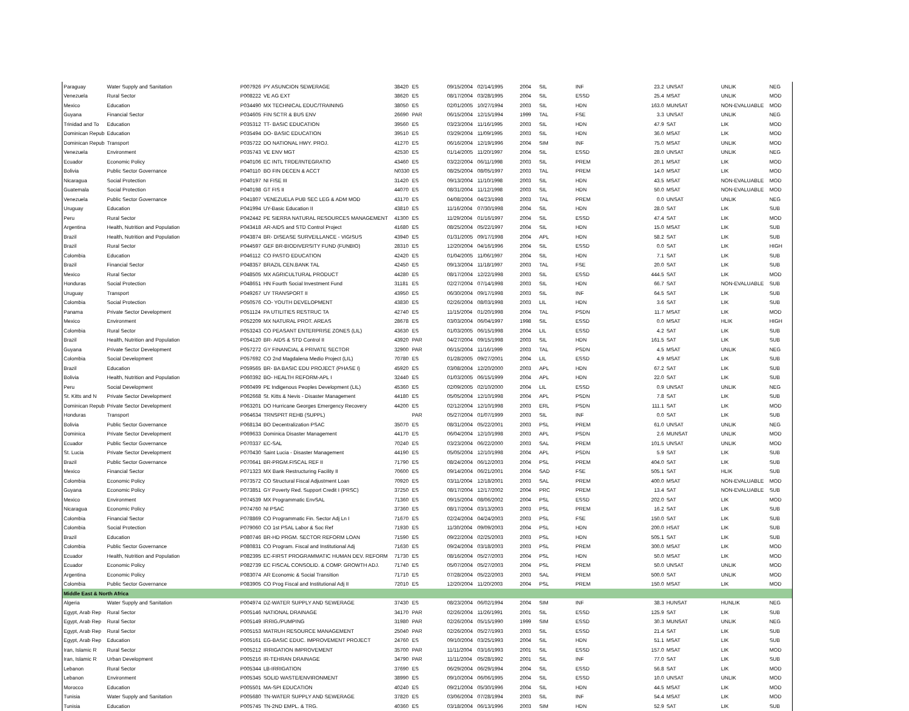| Paraguay | Water Supply and Sanitation | P007926 | PY ASUNCION SEWERAGE | 38420 | ES | 09/15/2004 | 02/14/1995 | 2004 | SIL | INF | 23.2 | UNSAT | UNLIK | NEG |
| Venezuela | Rural Sector | P008222 | VE AG EXT | 38620 | ES | 08/17/2004 | 03/28/1995 | 2004 | SIL | ESSD | 25.4 | MSAT | UNLIK | MOD |
| Mexico | Education | P034490 | MX TECHNICAL EDUC/TRAINING | 38050 | ES | 02/01/2005 | 10/27/1994 | 2003 | SIL | HDN | 163.0 | MUNSAT | NON-EVALUABLE | MOD |
| Guyana | Financial Sector | P034605 | FIN SCTR & BUS ENV | 26690 | PAR | 06/15/2004 | 12/15/1994 | 1999 | TAL | FSE | 3.3 | UNSAT | UNLIK | NEG |
| Trinidad and To | Education | P035312 | TT- BASIC EDUCATION | 39560 | ES | 03/23/2004 | 11/16/1995 | 2003 | SIL | HDN | 47.9 | SAT | LIK | MOD |
| Dominican Repub | Education | P035494 | DO- BASIC EDUCATION | 39510 | ES | 03/29/2004 | 11/09/1995 | 2003 | SIL | HDN | 36.0 | MSAT | LIK | MOD |
| Dominican Repub | Transport | P035722 | DO NATIONAL HWY. PROJ. | 41270 | ES | 06/16/2004 | 12/19/1996 | 2004 | SIM | INF | 75.0 | MSAT | UNLIK | MOD |
| Venezuela | Environment | P035743 | VE ENV MGT | 42530 | ES | 01/14/2005 | 11/20/1997 | 2004 | SIL | ESSD | 28.0 | UNSAT | UNLIK | NEG |
| Ecuador | Economic Policy | P040106 | EC INTL TRDE/INTEGRATIO | 43460 | ES | 03/22/2004 | 06/11/1998 | 2003 | SIL | PREM | 20.1 | MSAT | LIK | MOD |
| Bolivia | Public Sector Governance | P040110 | BO FIN DECEN & ACCT | N0330 | ES | 08/25/2004 | 08/05/1997 | 2003 | TAL | PREM | 14.0 | MSAT | LIK | MOD |
| Nicaragua | Social Protection | P040197 | NI FISE III | 31420 | ES | 09/13/2004 | 11/10/1998 | 2003 | SIL | HDN | 43.5 | MSAT | NON-EVALUABLE | MOD |
| Guatemala | Social Protection | P040198 | GT FIS II | 44070 | ES | 08/31/2004 | 11/12/1998 | 2003 | SIL | HDN | 50.0 | MSAT | NON-EVALUABLE | MOD |
| Venezuela | Public Sector Governance | P041807 | VENEZUELA PUB SEC LEG & ADM MOD | 43170 | ES | 04/08/2004 | 04/23/1998 | 2003 | TAL | PREM | 0.0 | UNSAT | UNLIK | NEG |
| Uruguay | Education | P041994 | UY-Basic Education II | 43810 | ES | 11/16/2004 | 07/30/1998 | 2004 | SIL | HDN | 28.0 | SAT | LIK | SUB |
| Peru | Rural Sector | P042442 | PE SIERRA NATURAL RESOURCES MANAGEMENT | 41300 | ES | 11/29/2004 | 01/16/1997 | 2004 | SIL | ESSD | 47.4 | SAT | LIK | MOD |
| Argentina | Health, Nutrition and Population | P043418 | AR-AIDS and STD Control Project | 41680 | ES | 08/25/2004 | 05/22/1997 | 2004 | SIL | HDN | 15.0 | MSAT | LIK | SUB |
| Brazil | Health, Nutrition and Population | P043874 | BR- DISEASE SURVEILLANCE - VIGISUS | 43940 | ES | 01/31/2005 | 09/17/1998 | 2004 | APL | HDN | 58.2 | SAT | LIK | SUB |
| Brazil | Rural Sector | P044597 | GEF BR-BIODIVERSITY FUND (FUNBIO) | 28310 | ES | 12/20/2004 | 04/16/1996 | 2004 | SIL | ESSD | 0.0 | SAT | LIK | HIGH |
| Colombia | Education | P046112 | CO PASTO EDUCATION | 42420 | ES | 01/04/2005 | 11/06/1997 | 2004 | SIL | HDN | 7.1 | SAT | LIK | SUB |
| Brazil | Financial Sector | P048357 | BRAZIL CEN.BANK TAL | 42450 | ES | 09/13/2004 | 11/18/1997 | 2003 | TAL | FSE | 20.0 | SAT | LIK | SUB |
| Mexico | Rural Sector | P048505 | MX AGRICULTURAL PRODUCT | 44280 | ES | 08/17/2004 | 12/22/1998 | 2003 | SIL | ESSD | 444.5 | SAT | LIK | MOD |
| Honduras | Social Protection | P048651 | HN Fourth Social Investment Fund | 31181 | ES | 02/27/2004 | 07/14/1998 | 2003 | SIL | HDN | 66.7 | SAT | NON-EVALUABLE | SUB |
| Uruguay | Transport | P049267 | UY TRANSPORT II | 43950 | ES | 06/30/2004 | 09/17/1998 | 2003 | SIL | INF | 64.5 | SAT | LIK | SUB |
| Colombia | Social Protection | P050576 | CO- YOUTH DEVELOPMENT | 43830 | ES | 02/26/2004 | 08/03/1998 | 2003 | LIL | HDN | 3.6 | SAT | LIK | SUB |
| Panama | Private Sector Development | P051124 | PA UTILITIES RESTRUC TA | 42740 | ES | 11/15/2004 | 01/20/1998 | 2004 | TAL | PSDN | 11.7 | MSAT | LIK | MOD |
| Mexico | Environment | P052209 | MX NATURAL PROT. AREAS | 28678 | ES | 03/03/2004 | 06/04/1997 | 1998 | SIL | ESSD | 0.0 | MSAT | HLIK | HIGH |
| Colombia | Rural Sector | P053243 | CO PEASANT ENTERPRISE ZONES (LIL) | 43630 | ES | 01/03/2005 | 06/15/1998 | 2004 | LIL | ESSD | 4.2 | SAT | LIK | SUB |
| Brazil | Health, Nutrition and Population | P054120 | BR- AIDS & STD Control II | 43920 | PAR | 04/27/2004 | 09/15/1998 | 2003 | SIL | HDN | 161.5 | SAT | LIK | SUB |
| Guyana | Private Sector Development | P057272 | GY FINANCIAL & PRIVATE SECTOR | 32900 | PAR | 06/15/2004 | 11/16/1999 | 2003 | TAL | PSDN | 4.5 | MSAT | UNLIK | NEG |
| Colombia | Social Development | P057692 | CO 2nd Magdalena Medio Project (LIL) | 70780 | ES | 01/28/2005 | 09/27/2001 | 2004 | LIL | ESSD | 4.9 | MSAT | LIK | SUB |
| Brazil | Education | P059565 | BR- BA BASIC EDU PROJECT (PHASE I) | 45920 | ES | 03/08/2004 | 12/20/2000 | 2003 | APL | HDN | 67.2 | SAT | LIK | SUB |
| Bolivia | Health, Nutrition and Population | P060392 | BO- HEALTH REFORM-APL I | 32440 | ES | 01/03/2005 | 06/15/1999 | 2004 | APL | HDN | 22.0 | SAT | LIK | SUB |
| Peru | Social Development | P060499 | PE Indigenous Peoples Development (LIL) | 45360 | ES | 02/09/2005 | 02/10/2000 | 2004 | LIL | ESSD | 0.9 | UNSAT | UNLIK | NEG |
| St. Kitts and N | Private Sector Development | P062668 | St. Kitts & Nevis - Disaster Management | 44180 | ES | 05/05/2004 | 12/10/1998 | 2004 | APL | PSDN | 7.8 | SAT | LIK | SUB |
| Dominican Repub | Private Sector Development | P063201 | DO Hurricane Georges Emergency Recovery | 44200 | ES | 02/12/2004 | 12/10/1998 | 2003 | ERL | PSDN | 111.1 | SAT | LIK | MOD |
| Honduras | Transport | P064634 | TRNSPRT REHB (SUPPL) | | PAR | 05/27/2004 | 01/07/1999 | 2003 | SIL | INF | 0.0 | SAT | LIK | SUB |
| Bolivia | Public Sector Governance | P068134 | BO Decentralization PSAC | 35070 | ES | 08/31/2004 | 05/22/2001 | 2003 | PSL | PREM | 61.0 | UNSAT | UNLIK | NEG |
| Dominica | Private Sector Development | P069633 | Dominica Disaster Management | 44170 | ES | 06/04/2004 | 12/10/1998 | 2003 | APL | PSDN | 2.6 | MUNSAT | UNLIK | MOD |
| Ecuador | Public Sector Governance | P070337 | EC-SAL | 70240 | ES | 03/23/2004 | 06/22/2000 | 2003 | SAL | PREM | 101.5 | UNSAT | UNLIK | MOD |
| St. Lucia | Private Sector Development | P070430 | Saint Lucia - Disaster Management | 44190 | ES | 05/05/2004 | 12/10/1998 | 2004 | APL | PSDN | 5.9 | SAT | LIK | SUB |
| Brazil | Public Sector Governance | P070641 | BR-PRGM.FISCAL REF II | 71790 | ES | 08/24/2004 | 06/12/2003 | 2004 | PSL | PREM | 404.0 | SAT | LIK | SUB |
| Mexico | Financial Sector | P071323 | MX Bank Restructuring Facility II | 70600 | ES | 09/14/2004 | 06/21/2001 | 2004 | SAD | FSE | 505.1 | SAT | HLIK | SUB |
| Colombia | Economic Policy | P073572 | CO Structural Fiscal Adjustment Loan | 70920 | ES | 03/11/2004 | 12/18/2001 | 2003 | SAL | PREM | 400.0 | MSAT | NON-EVALUABLE | MOD |
| Guyana | Economic Policy | P073851 | GY Poverty Red. Support Credit I (PRSC) | 37250 | ES | 08/17/2004 | 12/17/2002 | 2004 | PRC | PREM | 13.4 | SAT | NON-EVALUABLE | SUB |
| Mexico | Environment | P074539 | MX Programmatic EnvSAL | 71360 | ES | 09/15/2004 | 08/06/2002 | 2004 | PSL | ESSD | 202.0 | SAT | LIK | MOD |
| Nicaragua | Economic Policy | P074760 | NI PSAC | 37360 | ES | 08/17/2004 | 03/13/2003 | 2003 | PSL | PREM | 16.2 | SAT | LIK | SUB |
| Colombia | Financial Sector | P078869 | CO Programmatic Fin. Sector Adj Ln I | 71670 | ES | 02/24/2004 | 04/24/2003 | 2003 | PSL | FSE | 150.0 | SAT | LIK | SUB |
| Colombia | Social Protection | P079060 | CO 1st PSAL Labor & Soc Ref | 71930 | ES | 11/30/2004 | 09/09/2003 | 2004 | PSL | HDN | 200.0 | HSAT | LIK | SUB |
| Brazil | Education | P080746 | BR-HD PRGM. SECTOR REFORM LOAN | 71590 | ES | 09/22/2004 | 02/25/2003 | 2003 | PSL | HDN | 505.1 | SAT | LIK | SUB |
| Colombia | Public Sector Governance | P080831 | CO Program. Fiscal and Institutional Adj | 71630 | ES | 09/24/2004 | 03/18/2003 | 2003 | PSL | PREM | 300.0 | MSAT | LIK | MOD |
| Ecuador | Health, Nutrition and Population | P082395 | EC-FIRST PROGRAMMATIC HUMAN DEV. REFORM | 71730 | ES | 08/16/2004 | 05/27/2003 | 2004 | PSL | HDN | 50.0 | MSAT | LIK | MOD |
| Ecuador | Economic Policy | P082739 | EC FISCAL CONSOLID. & COMP. GROWTH ADJ. | 71740 | ES | 05/07/2004 | 05/27/2003 | 2004 | PSL | PREM | 50.0 | UNSAT | UNLIK | MOD |
| Argentina | Economic Policy | P083074 | AR Economic & Social Transition | 71710 | ES | 07/28/2004 | 05/22/2003 | 2003 | SAL | PREM | 500.0 | SAT | UNLIK | MOD |
| Colombia | Public Sector Governance | P083905 | CO Prog Fiscal and Institutional Adj II | 72010 | ES | 12/20/2004 | 11/20/2003 | 2004 | PSL | PREM | 150.0 | MSAT | LIK | MOD |
| Middle East & North Africa | | | | | | | | | | | | | | |
| Algeria | Water Supply and Sanitation | P004974 | DZ-WATER SUPPLY AND SEWERAGE | 37430 | ES | 08/23/2004 | 06/02/1994 | 2004 | SIM | INF | 38.3 | HUNSAT | HUNLIK | NEG |
| Egypt, Arab Rep | Rural Sector | P005146 | NATIONAL DRAINAGE | 34170 | PAR | 02/26/2004 | 11/26/1991 | 2001 | SIL | ESSD | 125.9 | SAT | LIK | SUB |
| Egypt, Arab Rep | Rural Sector | P005149 | IRRIG./PUMPING | 31980 | PAR | 02/26/2004 | 05/15/1990 | 1999 | SIM | ESSD | 30.3 | MUNSAT | UNLIK | NEG |
| Egypt, Arab Rep | Rural Sector | P005153 | MATRUH RESOURCE MANAGEMENT | 25040 | PAR | 02/26/2004 | 05/27/1993 | 2003 | SIL | ESSD | 21.4 | SAT | LIK | SUB |
| Egypt, Arab Rep | Education | P005161 | EG-BASIC EDUC. IMPROVEMENT PROJECT | 24760 | ES | 09/10/2004 | 03/25/1993 | 2004 | SIL | HDN | 51.1 | MSAT | LIK | SUB |
| Iran, Islamic R | Rural Sector | P005212 | IRRIGATION IMPROVEMENT | 35700 | PAR | 11/11/2004 | 03/16/1993 | 2001 | SIL | ESSD | 157.0 | MSAT | LIK | MOD |
| Iran, Islamic R | Urban Development | P005216 | IR-TEHRAN DRAINAGE | 34790 | PAR | 11/11/2004 | 05/28/1992 | 2001 | SIL | INF | 77.0 | SAT | LIK | SUB |
| Lebanon | Rural Sector | P005344 | LB-IRRIGATION | 37690 | ES | 06/29/2004 | 06/29/1994 | 2004 | SIL | ESSD | 56.8 | SAT | LIK | MOD |
| Lebanon | Environment | P005345 | SOLID WASTE/ENVIRONMENT | 38990 | ES | 09/10/2004 | 06/06/1995 | 2004 | SIL | ESSD | 10.0 | UNSAT | UNLIK | MOD |
| Morocco | Education | P005501 | MA-SPI EDUCATION | 40240 | ES | 09/21/2004 | 05/30/1996 | 2004 | SIL | HDN | 44.5 | MSAT | LIK | MOD |
| Tunisia | Water Supply and Sanitation | P005680 | TN-WATER SUPPLY AND SEWERAGE | 37820 | ES | 03/06/2004 | 07/28/1994 | 2003 | SIL | INF | 54.4 | MSAT | LIK | MOD |
| Tunisia | Education | P005745 | TN-2ND EMPL. & TRG. | 40360 | ES | 03/18/2004 | 06/13/1996 | 2003 | SIM | HDN | 52.9 | SAT | LIK | SUB |